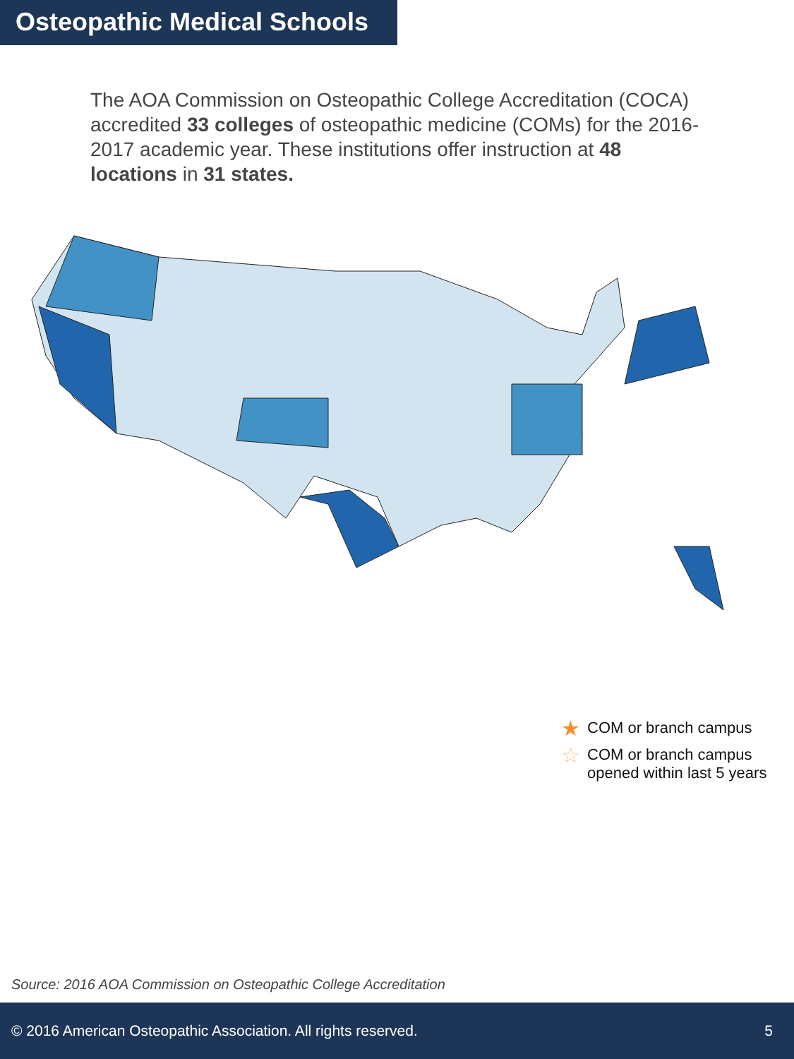Osteopathic Medical Schools
The AOA Commission on Osteopathic College Accreditation (COCA) accredited 33 colleges of osteopathic medicine (COMs) for the 2016-2017 academic year. These institutions offer instruction at 48 locations in 31 states.
★ COM or branch campus
☆ COM or branch campus
opened within last 5 years
Source: 2016 AOA Commission on Osteopathic College Accreditation
© 2016 American Osteopathic Association. All rights reserved. 5